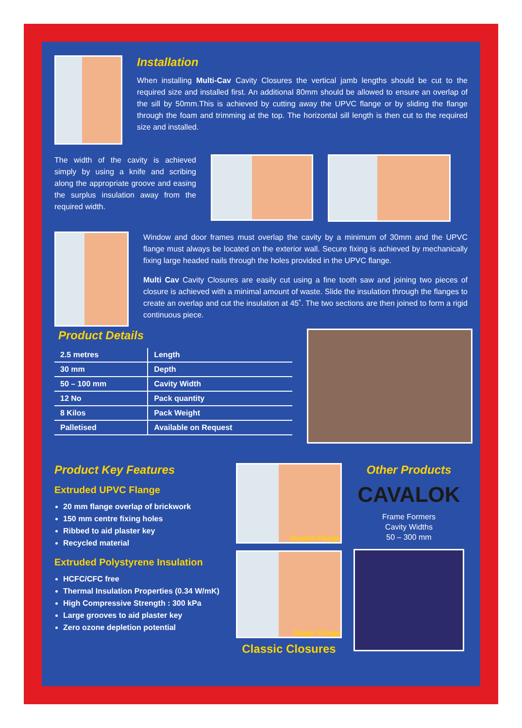Installation
When installing Multi-Cav Cavity Closures the vertical jamb lengths should be cut to the required size and installed first. An additional 80mm should be allowed to ensure an overlap of the sill by 50mm.This is achieved by cutting away the UPVC flange or by sliding the flange through the foam and trimming at the top. The horizontal sill length is then cut to the required size and installed.
The width of the cavity is achieved simply by using a knife and scribing along the appropriate groove and easing the surplus insulation away from the required width.
Window and door frames must overlap the cavity by a minimum of 30mm and the UPVC flange must always be located on the exterior wall. Secure fixing is achieved by mechanically fixing large headed nails through the holes provided in the UPVC flange.
Multi Cav Cavity Closures are easily cut using a fine tooth saw and joining two pieces of closure is achieved with a minimal amount of waste. Slide the insulation through the flanges to create an overlap and cut the insulation at 45˚. The two sections are then joined to form a rigid continuous piece.
Product Details
| 2.5 metres | Length |
| 30 mm | Depth |
| 50 – 100 mm | Cavity Width |
| 12 No | Pack quantity |
| 8 Kilos | Pack Weight |
| Palletised | Available on Request |
Product Key Features
Extruded UPVC Flange
20 mm flange overlap of brickwork
150 mm centre fixing holes
Ribbed to aid plaster key
Recycled material
Extruded Polystyrene Insulation
HCFC/CFC free
Thermal Insulation Properties (0.34 W/mK)
High Compressive Strength : 300 kPa
Large grooves to aid plaster key
Zero ozone depletion potential
Double Flange
Single Flange
Classic Closures
Other Products
CAVALOK
Frame Formers
Cavity Widths
50 – 300 mm